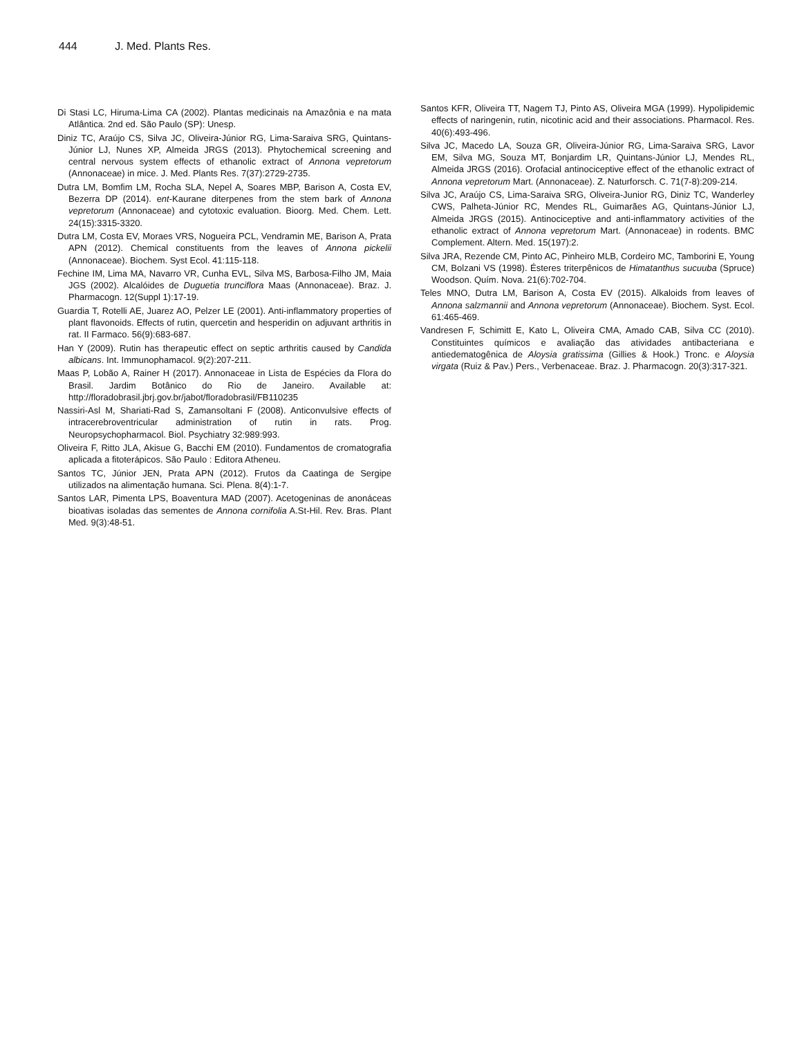444 J. Med. Plants Res.
Di Stasi LC, Hiruma-Lima CA (2002). Plantas medicinais na Amazônia e na mata Atlântica. 2nd ed. São Paulo (SP): Unesp.
Diniz TC, Araújo CS, Silva JC, Oliveira-Júnior RG, Lima-Saraiva SRG, Quintans-Júnior LJ, Nunes XP, Almeida JRGS (2013). Phytochemical screening and central nervous system effects of ethanolic extract of Annona vepretorum (Annonaceae) in mice. J. Med. Plants Res. 7(37):2729-2735.
Dutra LM, Bomfim LM, Rocha SLA, Nepel A, Soares MBP, Barison A, Costa EV, Bezerra DP (2014). ent-Kaurane diterpenes from the stem bark of Annona vepretorum (Annonaceae) and cytotoxic evaluation. Bioorg. Med. Chem. Lett. 24(15):3315-3320.
Dutra LM, Costa EV, Moraes VRS, Nogueira PCL, Vendramin ME, Barison A, Prata APN (2012). Chemical constituents from the leaves of Annona pickelii (Annonaceae). Biochem. Syst Ecol. 41:115-118.
Fechine IM, Lima MA, Navarro VR, Cunha EVL, Silva MS, Barbosa-Filho JM, Maia JGS (2002). Alcalóides de Duguetia trunciflora Maas (Annonaceae). Braz. J. Pharmacogn. 12(Suppl 1):17-19.
Guardia T, Rotelli AE, Juarez AO, Pelzer LE (2001). Anti-inflammatory properties of plant flavonoids. Effects of rutin, quercetin and hesperidin on adjuvant arthritis in rat. II Farmaco. 56(9):683-687.
Han Y (2009). Rutin has therapeutic effect on septic arthritis caused by Candida albicans. Int. Immunophamacol. 9(2):207-211.
Maas P, Lobão A, Rainer H (2017). Annonaceae in Lista de Espécies da Flora do Brasil. Jardim Botânico do Rio de Janeiro. Available at: http://floradobrasil.jbrj.gov.br/jabot/floradobrasil/FB110235
Nassiri-Asl M, Shariati-Rad S, Zamansoltani F (2008). Anticonvulsive effects of intracerebroventricular administration of rutin in rats. Prog. Neuropsychopharmacol. Biol. Psychiatry 32:989:993.
Oliveira F, Ritto JLA, Akisue G, Bacchi EM (2010). Fundamentos de cromatografia aplicada a fitoterápicos. São Paulo : Editora Atheneu.
Santos TC, Júnior JEN, Prata APN (2012). Frutos da Caatinga de Sergipe utilizados na alimentação humana. Sci. Plena. 8(4):1-7.
Santos LAR, Pimenta LPS, Boaventura MAD (2007). Acetogeninas de anonáceas bioativas isoladas das sementes de Annona cornifolia A.St-Hil. Rev. Bras. Plant Med. 9(3):48-51.
Santos KFR, Oliveira TT, Nagem TJ, Pinto AS, Oliveira MGA (1999). Hypolipidemic effects of naringenin, rutin, nicotinic acid and their associations. Pharmacol. Res. 40(6):493-496.
Silva JC, Macedo LA, Souza GR, Oliveira-Júnior RG, Lima-Saraiva SRG, Lavor EM, Silva MG, Souza MT, Bonjardim LR, Quintans-Júnior LJ, Mendes RL, Almeida JRGS (2016). Orofacial antinociceptive effect of the ethanolic extract of Annona vepretorum Mart. (Annonaceae). Z. Naturforsch. C. 71(7-8):209-214.
Silva JC, Araújo CS, Lima-Saraiva SRG, Oliveira-Junior RG, Diniz TC, Wanderley CWS, Palheta-Júnior RC, Mendes RL, Guimarães AG, Quintans-Júnior LJ, Almeida JRGS (2015). Antinociceptive and anti-inflammatory activities of the ethanolic extract of Annona vepretorum Mart. (Annonaceae) in rodents. BMC Complement. Altern. Med. 15(197):2.
Silva JRA, Rezende CM, Pinto AC, Pinheiro MLB, Cordeiro MC, Tamborini E, Young CM, Bolzani VS (1998). Ésteres triterpênicos de Himatanthus sucuuba (Spruce) Woodson. Quím. Nova. 21(6):702-704.
Teles MNO, Dutra LM, Barison A, Costa EV (2015). Alkaloids from leaves of Annona salzmannii and Annona vepretorum (Annonaceae). Biochem. Syst. Ecol. 61:465-469.
Vandresen F, Schimitt E, Kato L, Oliveira CMA, Amado CAB, Silva CC (2010). Constituintes químicos e avaliação das atividades antibacteriana e antiedematogênica de Aloysia gratissima (Gillies & Hook.) Tronc. e Aloysia virgata (Ruiz & Pav.) Pers., Verbenaceae. Braz. J. Pharmacogn. 20(3):317-321.